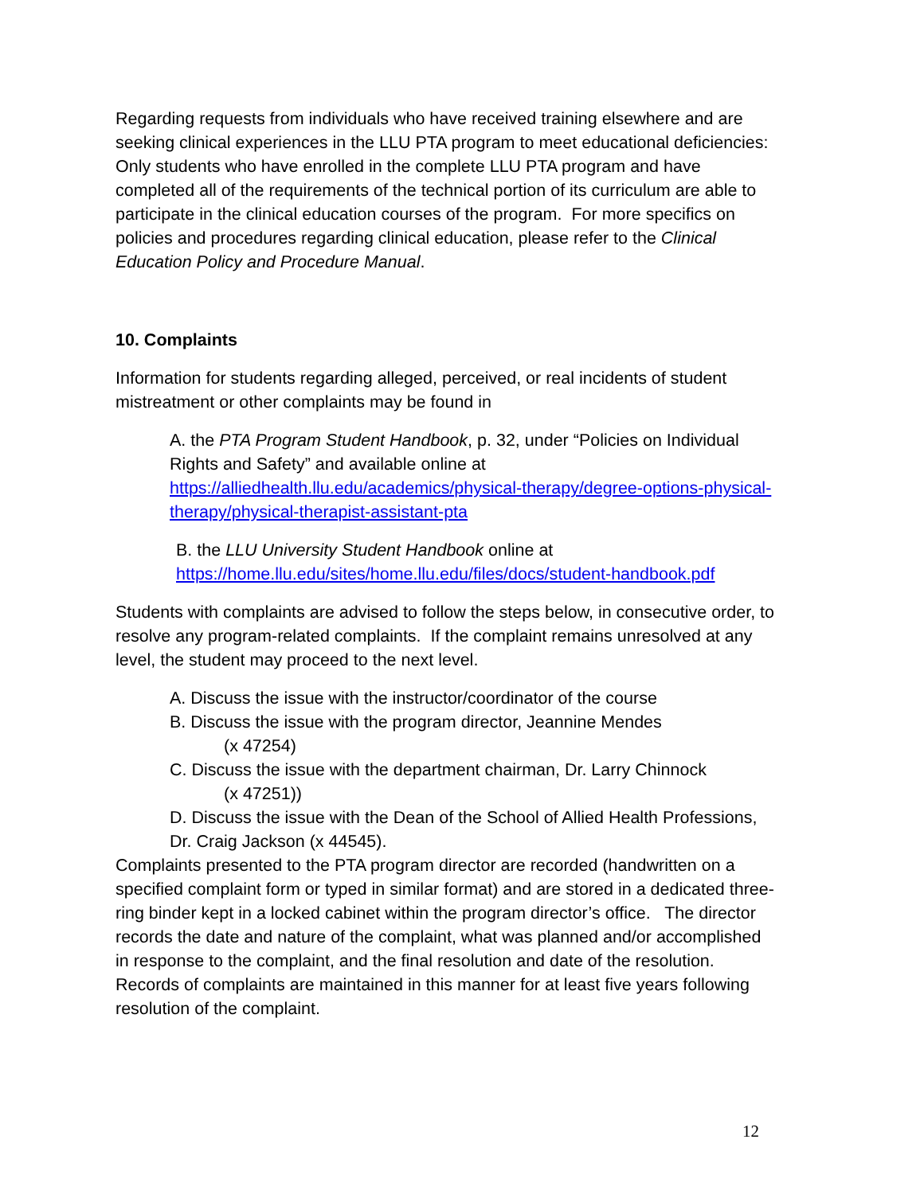Regarding requests from individuals who have received training elsewhere and are seeking clinical experiences in the LLU PTA program to meet educational deficiencies: Only students who have enrolled in the complete LLU PTA program and have completed all of the requirements of the technical portion of its curriculum are able to participate in the clinical education courses of the program. For more specifics on policies and procedures regarding clinical education, please refer to the Clinical Education Policy and Procedure Manual.
10. Complaints
Information for students regarding alleged, perceived, or real incidents of student mistreatment or other complaints may be found in
A. the PTA Program Student Handbook, p. 32, under “Policies on Individual Rights and Safety” and available online at https://alliedhealth.llu.edu/academics/physical-therapy/degree-options-physical-therapy/physical-therapist-assistant-pta
B. the LLU University Student Handbook online at https://home.llu.edu/sites/home.llu.edu/files/docs/student-handbook.pdf
Students with complaints are advised to follow the steps below, in consecutive order, to resolve any program-related complaints. If the complaint remains unresolved at any level, the student may proceed to the next level.
A. Discuss the issue with the instructor/coordinator of the course
B. Discuss the issue with the program director, Jeannine Mendes
(x 47254)
C. Discuss the issue with the department chairman, Dr. Larry Chinnock
(x 47251))
D. Discuss the issue with the Dean of the School of Allied Health Professions, Dr. Craig Jackson (x 44545).
Complaints presented to the PTA program director are recorded (handwritten on a specified complaint form or typed in similar format) and are stored in a dedicated three-ring binder kept in a locked cabinet within the program director’s office. The director records the date and nature of the complaint, what was planned and/or accomplished in response to the complaint, and the final resolution and date of the resolution. Records of complaints are maintained in this manner for at least five years following resolution of the complaint.
12